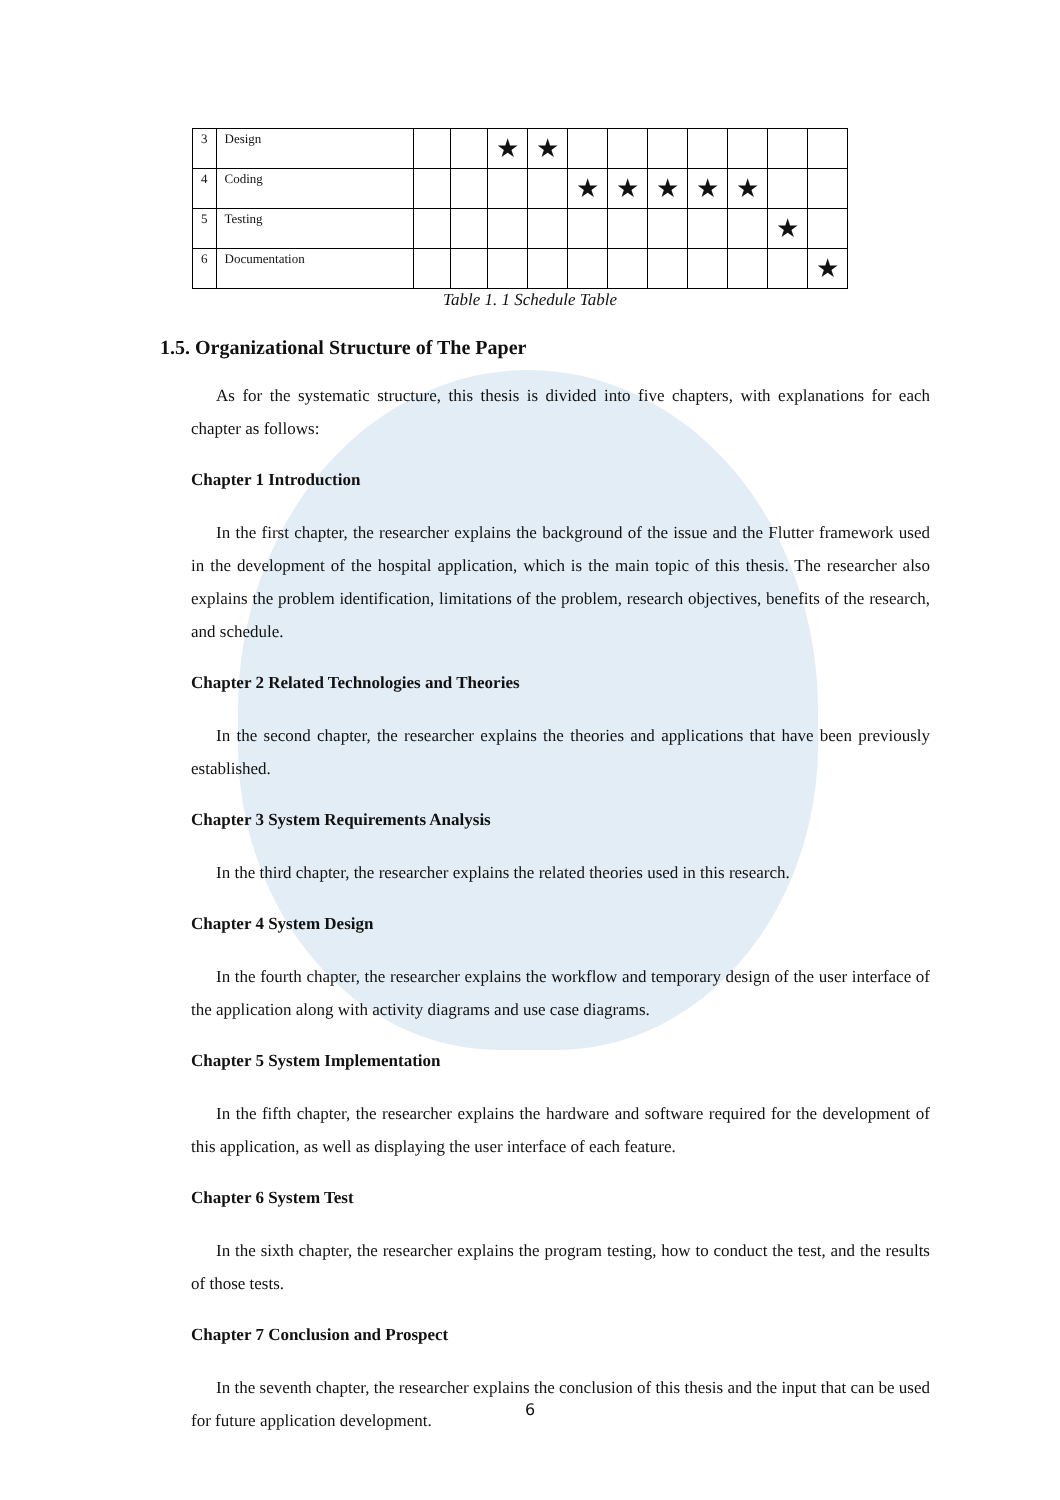| 3 | Design | | | ★ | ★ | | | | | | | |
| 4 | Coding | | | | | ★ | ★ | ★ | ★ | ★ | | |
| 5 | Testing | | | | | | | | | | ★ | |
| 6 | Documentation | | | | | | | | | | | ★ |
Table 1. 1 Schedule Table
1.5. Organizational Structure of The Paper
As for the systematic structure, this thesis is divided into five chapters, with explanations for each chapter as follows:
Chapter 1 Introduction
In the first chapter, the researcher explains the background of the issue and the Flutter framework used in the development of the hospital application, which is the main topic of this thesis. The researcher also explains the problem identification, limitations of the problem, research objectives, benefits of the research, and schedule.
Chapter 2 Related Technologies and Theories
In the second chapter, the researcher explains the theories and applications that have been previously established.
Chapter 3 System Requirements Analysis
In the third chapter, the researcher explains the related theories used in this research.
Chapter 4 System Design
In the fourth chapter, the researcher explains the workflow and temporary design of the user interface of the application along with activity diagrams and use case diagrams.
Chapter 5 System Implementation
In the fifth chapter, the researcher explains the hardware and software required for the development of this application, as well as displaying the user interface of each feature.
Chapter 6 System Test
In the sixth chapter, the researcher explains the program testing, how to conduct the test, and the results of those tests.
Chapter 7 Conclusion and Prospect
In the seventh chapter, the researcher explains the conclusion of this thesis and the input that can be used for future application development.
6